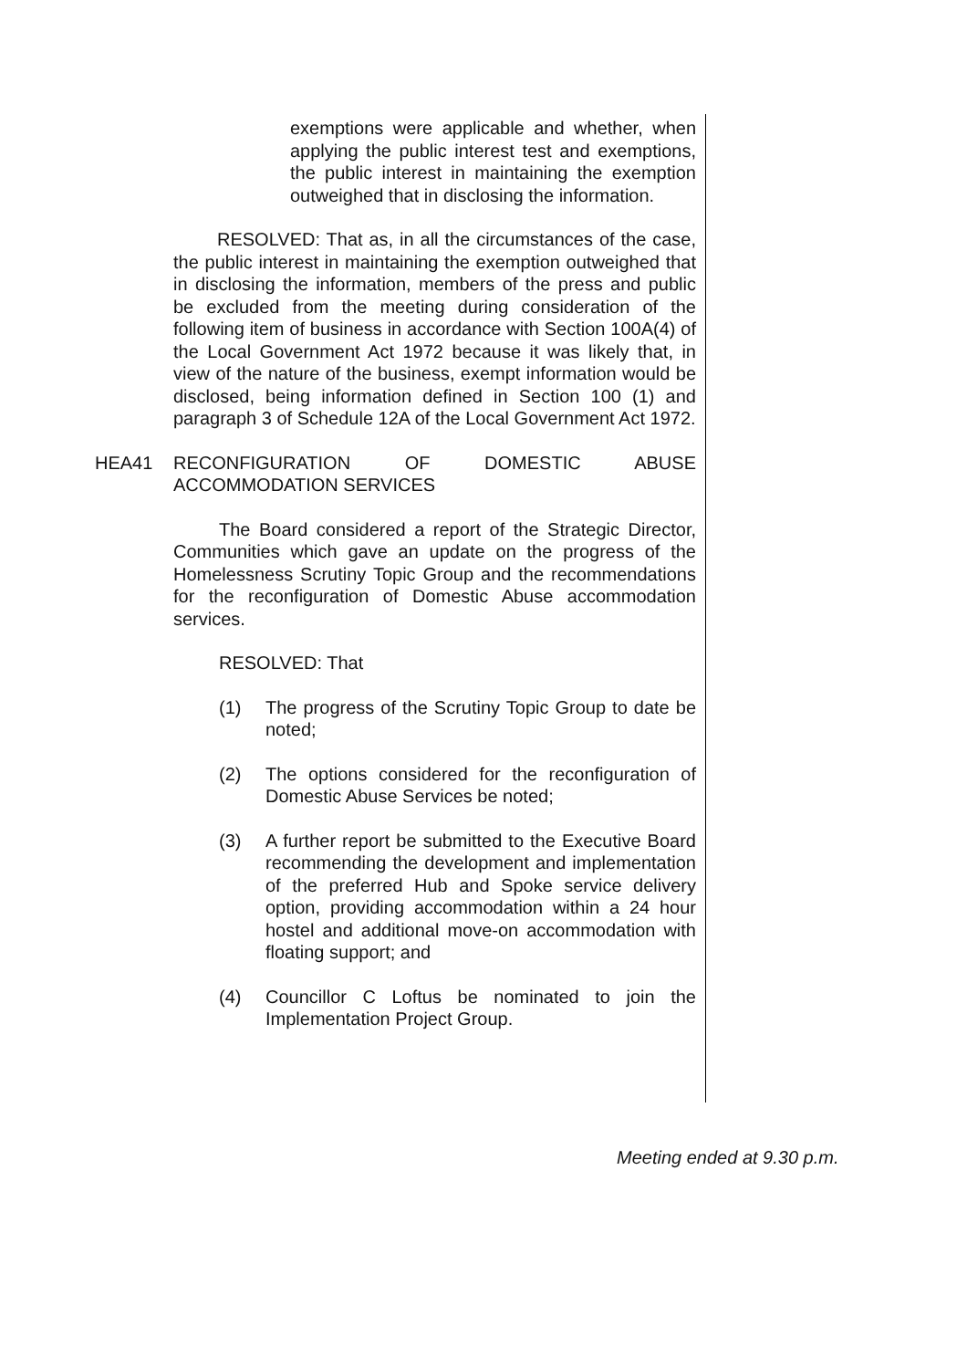exemptions were applicable and whether, when applying the public interest test and exemptions, the public interest in maintaining the exemption outweighed that in disclosing the information.
RESOLVED: That as, in all the circumstances of the case, the public interest in maintaining the exemption outweighed that in disclosing the information, members of the press and public be excluded from the meeting during consideration of the following item of business in accordance with Section 100A(4) of the Local Government Act 1972 because it was likely that, in view of the nature of the business, exempt information would be disclosed, being information defined in Section 100 (1) and paragraph 3 of Schedule 12A of the Local Government Act 1972.
HEA41 RECONFIGURATION OF DOMESTIC ABUSE ACCOMMODATION SERVICES
The Board considered a report of the Strategic Director, Communities which gave an update on the progress of the Homelessness Scrutiny Topic Group and the recommendations for the reconfiguration of Domestic Abuse accommodation services.
RESOLVED: That
(1) The progress of the Scrutiny Topic Group to date be noted;
(2) The options considered for the reconfiguration of Domestic Abuse Services be noted;
(3) A further report be submitted to the Executive Board recommending the development and implementation of the preferred Hub and Spoke service delivery option, providing accommodation within a 24 hour hostel and additional move-on accommodation with floating support; and
(4) Councillor C Loftus be nominated to join the Implementation Project Group.
Meeting ended at 9.30 p.m.